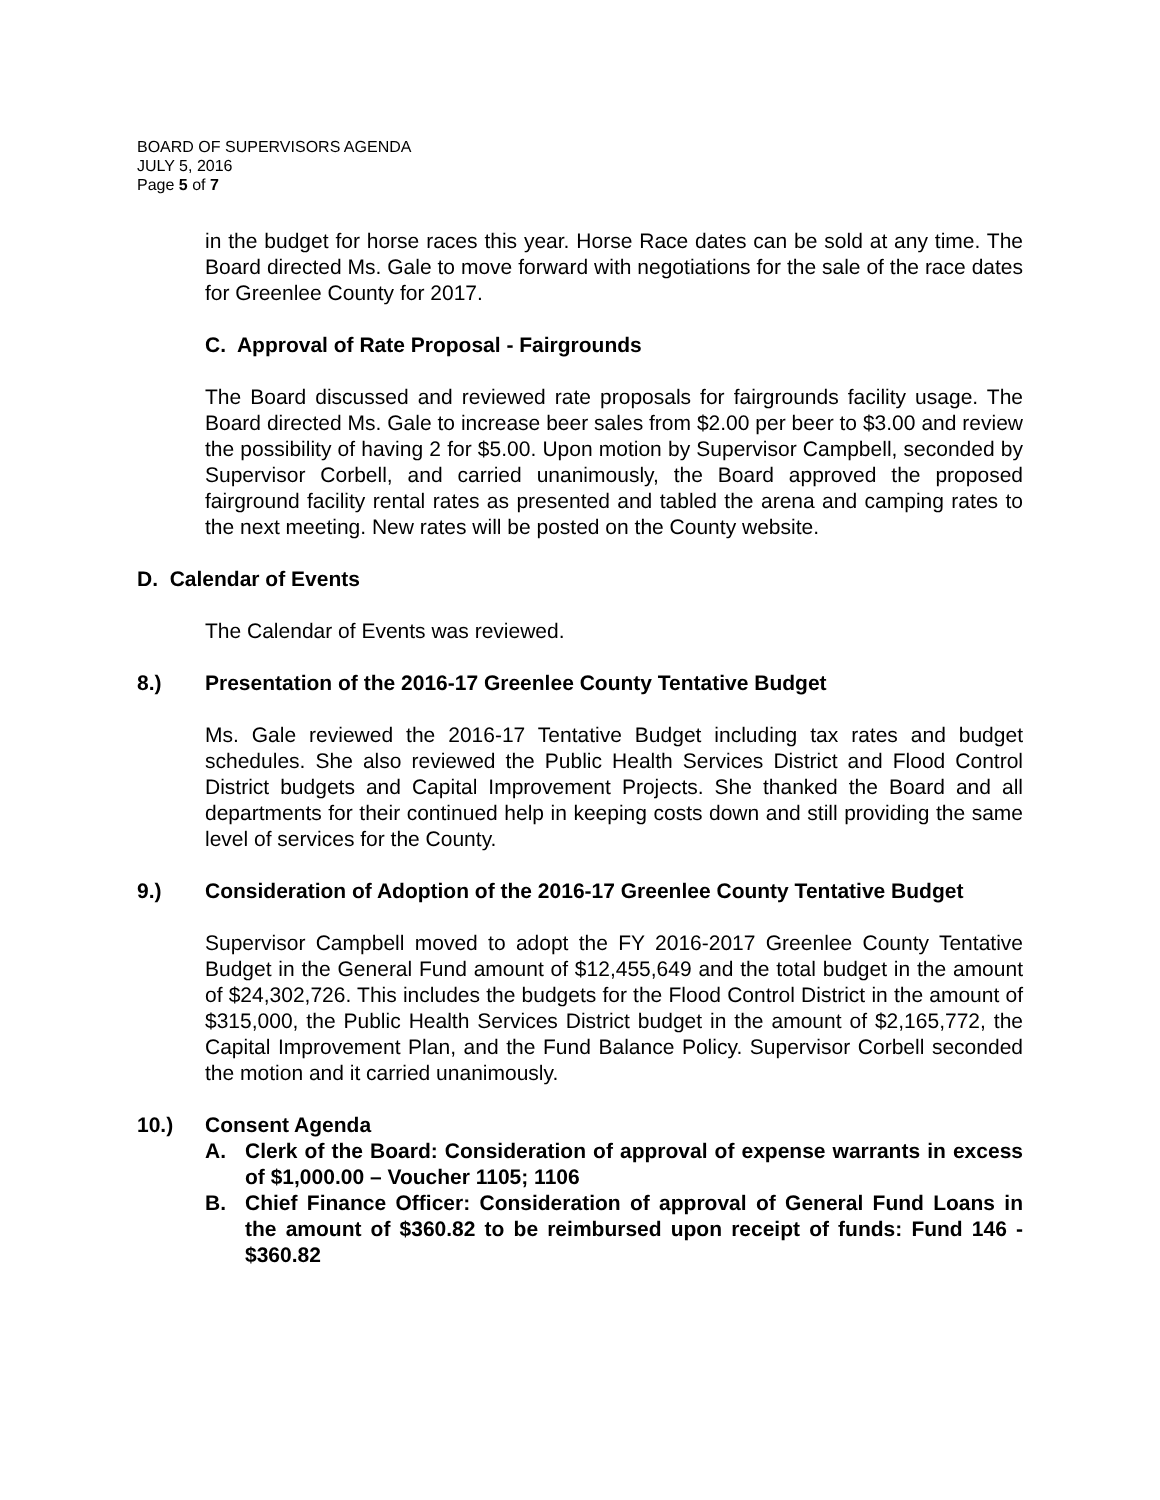BOARD OF SUPERVISORS AGENDA
JULY 5, 2016
Page 5 of 7
in the budget for horse races this year. Horse Race dates can be sold at any time. The Board directed Ms. Gale to move forward with negotiations for the sale of the race dates for Greenlee County for 2017.
C. Approval of Rate Proposal - Fairgrounds
The Board discussed and reviewed rate proposals for fairgrounds facility usage. The Board directed Ms. Gale to increase beer sales from $2.00 per beer to $3.00 and review the possibility of having 2 for $5.00. Upon motion by Supervisor Campbell, seconded by Supervisor Corbell, and carried unanimously, the Board approved the proposed fairground facility rental rates as presented and tabled the arena and camping rates to the next meeting. New rates will be posted on the County website.
D. Calendar of Events
The Calendar of Events was reviewed.
8.) Presentation of the 2016-17 Greenlee County Tentative Budget
Ms. Gale reviewed the 2016-17 Tentative Budget including tax rates and budget schedules. She also reviewed the Public Health Services District and Flood Control District budgets and Capital Improvement Projects. She thanked the Board and all departments for their continued help in keeping costs down and still providing the same level of services for the County.
9.) Consideration of Adoption of the 2016-17 Greenlee County Tentative Budget
Supervisor Campbell moved to adopt the FY 2016-2017 Greenlee County Tentative Budget in the General Fund amount of $12,455,649 and the total budget in the amount of $24,302,726. This includes the budgets for the Flood Control District in the amount of $315,000, the Public Health Services District budget in the amount of $2,165,772, the Capital Improvement Plan, and the Fund Balance Policy. Supervisor Corbell seconded the motion and it carried unanimously.
10.) Consent Agenda
A. Clerk of the Board: Consideration of approval of expense warrants in excess of $1,000.00 – Voucher 1105; 1106
B. Chief Finance Officer: Consideration of approval of General Fund Loans in the amount of $360.82 to be reimbursed upon receipt of funds: Fund 146 - $360.82